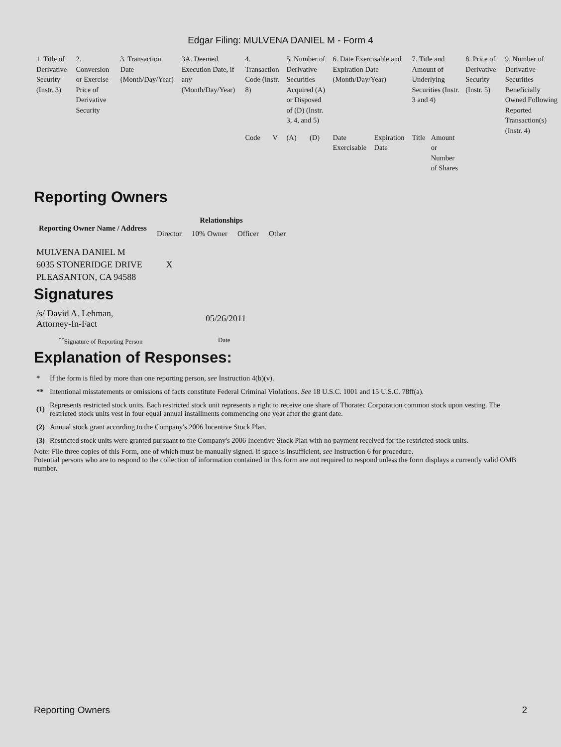Edgar Filing: MULVENA DANIEL M - Form 4
| 1. Title of Derivative Security (Instr. 3) | 2. Conversion or Exercise Price of Derivative Security | 3. Transaction Date (Month/Day/Year) | 3A. Deemed Execution Date, if any (Month/Day/Year) | 4. Transaction Code (Instr. 8) | | 5. Number of Derivative Securities Acquired (A) or Disposed of (D) (Instr. 3, 4, and 5) | | 6. Date Exercisable and Expiration Date (Month/Day/Year) | | 7. Title and Amount of Underlying Securities (Instr. 3 and 4) | | 8. Price of Derivative Security (Instr. 5) | 9. Number of Derivative Securities Beneficially Owned Following Reported Transaction(s) (Instr. 4) |
| --- | --- | --- | --- | --- | --- | --- | --- | --- | --- | --- | --- | --- | --- |
| | | | | Code | V | (A) | (D) | Date Exercisable | Expiration Date | Title | Amount or Number of Shares | | |
Reporting Owners
| Reporting Owner Name / Address | Relationships | | | |
| --- | --- | --- | --- | --- |
| | Director | 10% Owner | Officer | Other |
| MULVENA DANIEL M 6035 STONERIDGE DRIVE PLEASANTON, CA 94588 | X | | | |
Signatures
| /s/ David A. Lehman, Attorney-In-Fact | 05/26/2011 |
| <sup>**</sup> Signature of Reporting Person | Date |
Explanation of Responses:
| * | If the form is filed by more than one reporting person, see Instruction 4(b)(v). |
| ** | Intentional misstatements or omissions of facts constitute Federal Criminal Violations. See 18 U.S.C. 1001 and 15 U.S.C. 78ff(a). |
| (1) | Represents restricted stock units. Each restricted stock unit represents a right to receive one share of Thoratec Corporation common stock upon vesting. The restricted stock units vest in four equal annual installments commencing one year after the grant date. |
| (2) | Annual stock grant according to the Company's 2006 Incentive Stock Plan. |
| (3) | Restricted stock units were granted pursuant to the Company's 2006 Incentive Stock Plan with no payment received for the restricted stock units. |
Note: File three copies of this Form, one of which must be manually signed. If space is insufficient, see Instruction 6 for procedure.
Potential persons who are to respond to the collection of information contained in this form are not required to respond unless the form displays a currently valid OMB number.
Reporting Owners 2